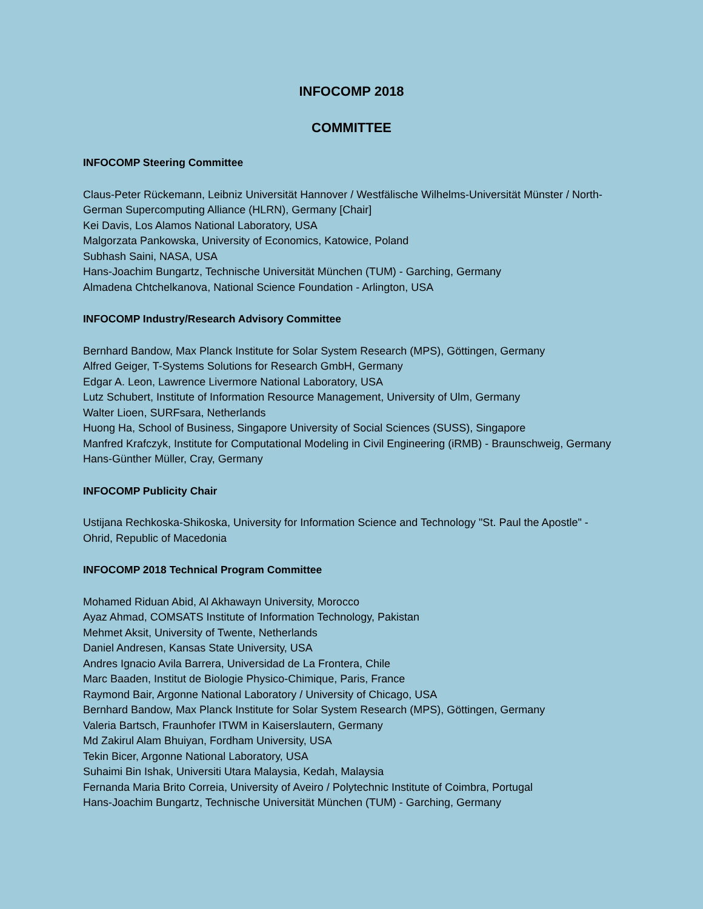INFOCOMP 2018
COMMITTEE
INFOCOMP Steering Committee
Claus-Peter Rückemann, Leibniz Universität Hannover / Westfälische Wilhelms-Universität Münster / North-German Supercomputing Alliance (HLRN), Germany [Chair]
Kei Davis, Los Alamos National Laboratory, USA
Malgorzata Pankowska, University of Economics, Katowice, Poland
Subhash Saini, NASA, USA
Hans-Joachim Bungartz, Technische Universität München (TUM) - Garching, Germany
Almadena Chtchelkanova, National Science Foundation - Arlington, USA
INFOCOMP Industry/Research Advisory Committee
Bernhard Bandow, Max Planck Institute for Solar System Research (MPS), Göttingen, Germany
Alfred Geiger, T-Systems Solutions for Research GmbH, Germany
Edgar A. Leon, Lawrence Livermore National Laboratory, USA
Lutz Schubert, Institute of Information Resource Management, University of Ulm, Germany
Walter Lioen, SURFsara, Netherlands
Huong Ha, School of Business, Singapore University of Social Sciences (SUSS), Singapore
Manfred Krafczyk, Institute for Computational Modeling in Civil Engineering (iRMB) - Braunschweig, Germany
Hans-Günther Müller, Cray, Germany
INFOCOMP Publicity Chair
Ustijana Rechkoska-Shikoska, University for Information Science and Technology "St. Paul the Apostle" - Ohrid, Republic of Macedonia
INFOCOMP 2018 Technical Program Committee
Mohamed Riduan Abid, Al Akhawayn University, Morocco
Ayaz Ahmad, COMSATS Institute of Information Technology, Pakistan
Mehmet Aksit, University of Twente, Netherlands
Daniel Andresen, Kansas State University, USA
Andres Ignacio Avila Barrera, Universidad de La Frontera, Chile
Marc Baaden, Institut de Biologie Physico-Chimique, Paris, France
Raymond Bair, Argonne National Laboratory / University of Chicago, USA
Bernhard Bandow, Max Planck Institute for Solar System Research (MPS), Göttingen, Germany
Valeria Bartsch, Fraunhofer ITWM in Kaiserslautern, Germany
Md Zakirul Alam Bhuiyan, Fordham University, USA
Tekin Bicer, Argonne National Laboratory, USA
Suhaimi Bin Ishak, Universiti Utara Malaysia, Kedah, Malaysia
Fernanda Maria Brito Correia, University of Aveiro / Polytechnic Institute of Coimbra, Portugal
Hans-Joachim Bungartz, Technische Universität München (TUM) - Garching, Germany